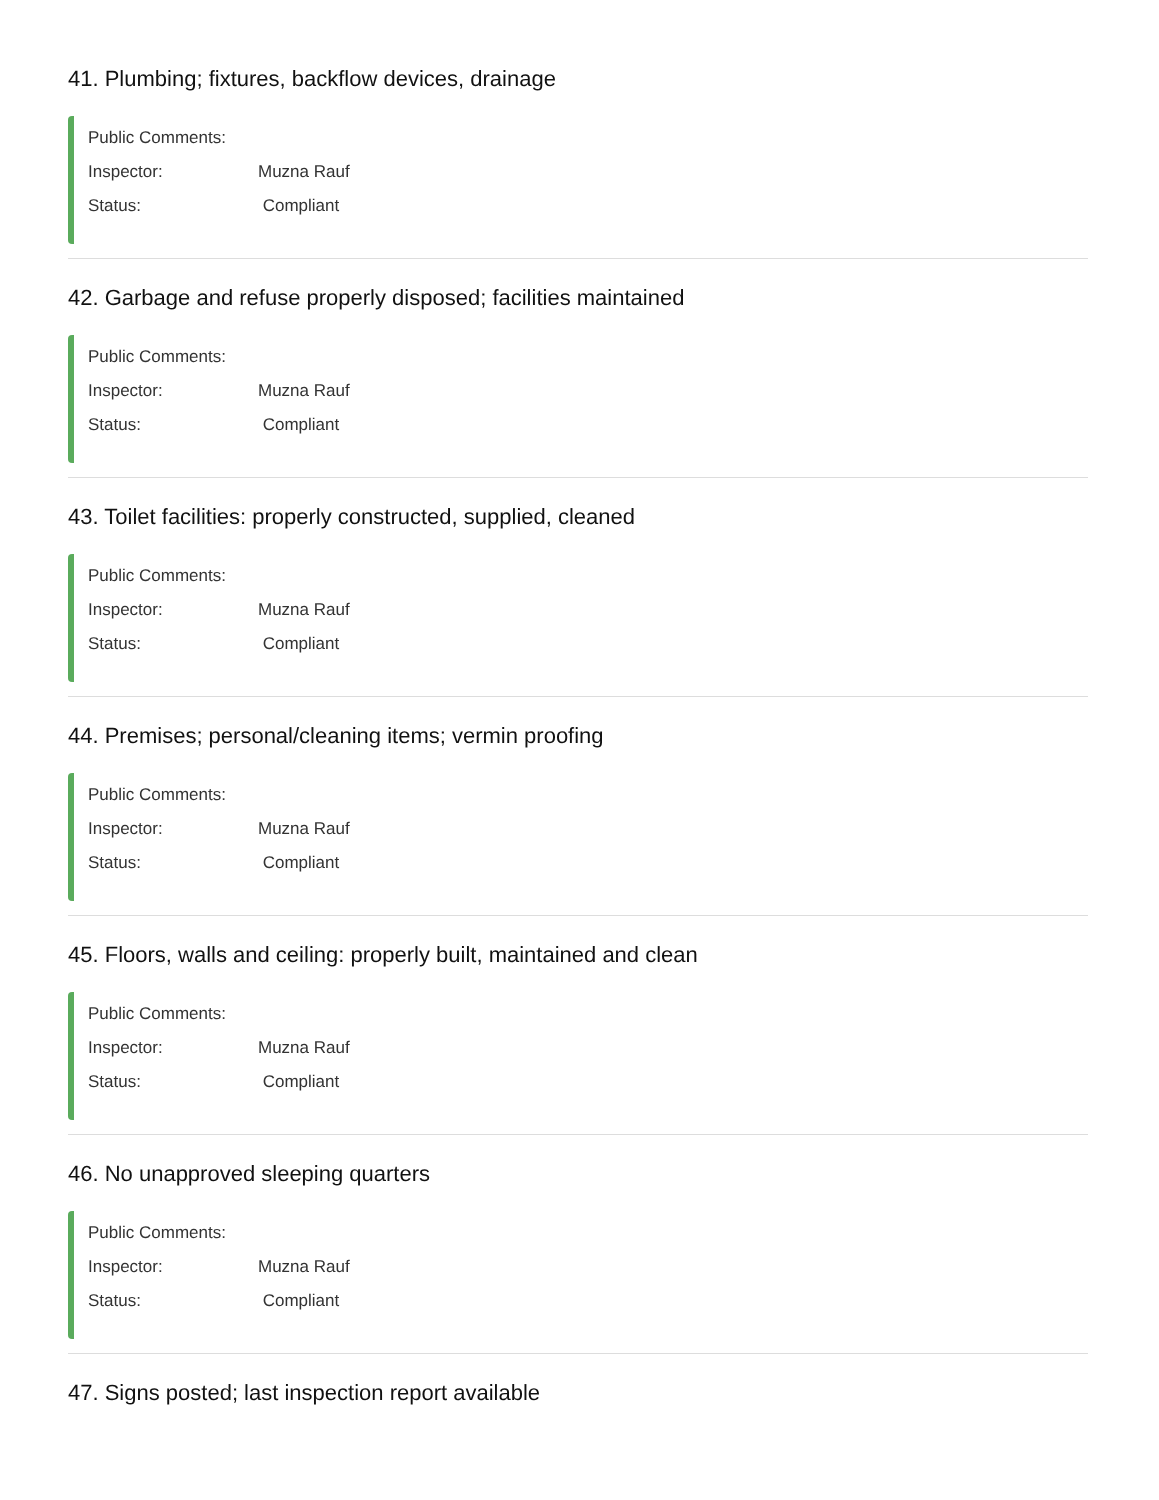41. Plumbing; fixtures, backflow devices, drainage
Public Comments:
Inspector: Muzna Rauf
Status: Compliant
42. Garbage and refuse properly disposed; facilities maintained
Public Comments:
Inspector: Muzna Rauf
Status: Compliant
43. Toilet facilities: properly constructed, supplied, cleaned
Public Comments:
Inspector: Muzna Rauf
Status: Compliant
44. Premises; personal/cleaning items; vermin proofing
Public Comments:
Inspector: Muzna Rauf
Status: Compliant
45. Floors, walls and ceiling: properly built, maintained and clean
Public Comments:
Inspector: Muzna Rauf
Status: Compliant
46. No unapproved sleeping quarters
Public Comments:
Inspector: Muzna Rauf
Status: Compliant
47. Signs posted; last inspection report available